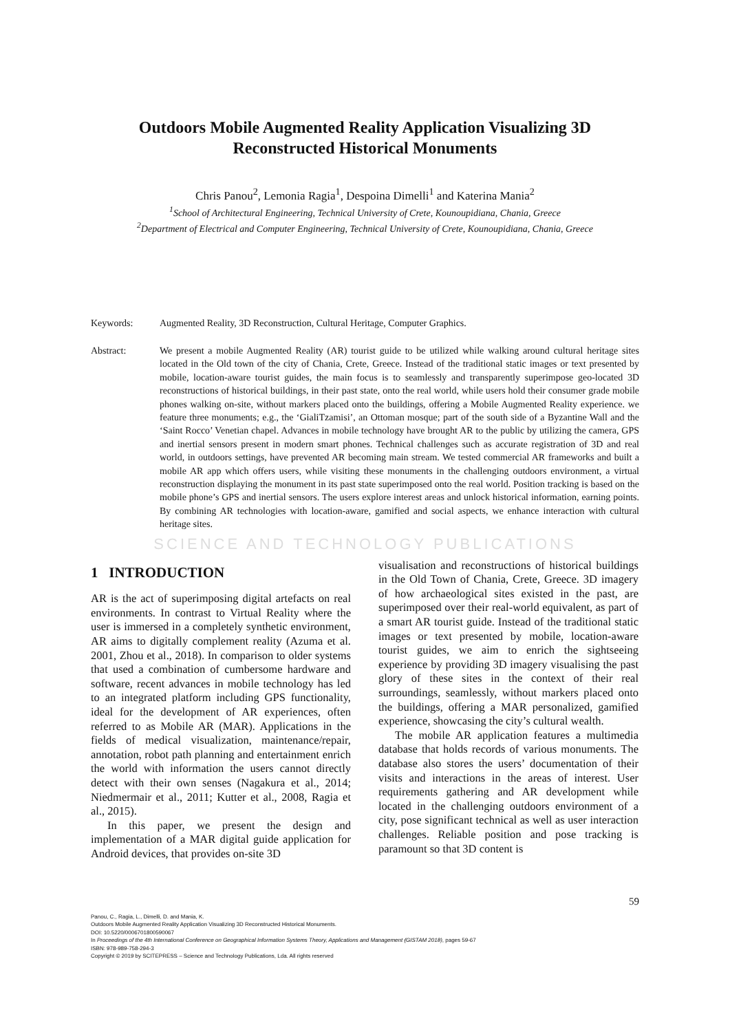Outdoors Mobile Augmented Reality Application Visualizing 3D Reconstructed Historical Monuments
Chris Panou<sup>2</sup>, Lemonia Ragia<sup>1</sup>, Despoina Dimelli<sup>1</sup> and Katerina Mania<sup>2</sup>
<sup>1</sup> School of Architectural Engineering, Technical University of Crete, Kounoupidiana, Chania, Greece
<sup>2</sup> Department of Electrical and Computer Engineering, Technical University of Crete, Kounoupidiana, Chania, Greece
Keywords: Augmented Reality, 3D Reconstruction, Cultural Heritage, Computer Graphics.
Abstract: We present a mobile Augmented Reality (AR) tourist guide to be utilized while walking around cultural heritage sites located in the Old town of the city of Chania, Crete, Greece. Instead of the traditional static images or text presented by mobile, location-aware tourist guides, the main focus is to seamlessly and transparently superimpose geo-located 3D reconstructions of historical buildings, in their past state, onto the real world, while users hold their consumer grade mobile phones walking on-site, without markers placed onto the buildings, offering a Mobile Augmented Reality experience. we feature three monuments; e.g., the ‘GialiTzamisi’, an Ottoman mosque; part of the south side of a Byzantine Wall and the ‘Saint Rocco’ Venetian chapel. Advances in mobile technology have brought AR to the public by utilizing the camera, GPS and inertial sensors present in modern smart phones. Technical challenges such as accurate registration of 3D and real world, in outdoors settings, have prevented AR becoming main stream. We tested commercial AR frameworks and built a mobile AR app which offers users, while visiting these monuments in the challenging outdoors environment, a virtual reconstruction displaying the monument in its past state superimposed onto the real world. Position tracking is based on the mobile phone’s GPS and inertial sensors. The users explore interest areas and unlock historical information, earning points. By combining AR technologies with location-aware, gamified and social aspects, we enhance interaction with cultural heritage sites.
SCIENCE AND TECHNOLOGY PUBLICATIONS
1 INTRODUCTION
AR is the act of superimposing digital artefacts on real environments. In contrast to Virtual Reality where the user is immersed in a completely synthetic environment, AR aims to digitally complement reality (Azuma et al. 2001, Zhou et al., 2018). In comparison to older systems that used a combination of cumbersome hardware and software, recent advances in mobile technology has led to an integrated platform including GPS functionality, ideal for the development of AR experiences, often referred to as Mobile AR (MAR). Applications in the fields of medical visualization, maintenance/repair, annotation, robot path planning and entertainment enrich the world with information the users cannot directly detect with their own senses (Nagakura et al., 2014; Niedmermair et al., 2011; Kutter et al., 2008, Ragia et al., 2015).
In this paper, we present the design and implementation of a MAR digital guide application for Android devices, that provides on-site 3D
visualisation and reconstructions of historical buildings in the Old Town of Chania, Crete, Greece. 3D imagery of how archaeological sites existed in the past, are superimposed over their real-world equivalent, as part of a smart AR tourist guide. Instead of the traditional static images or text presented by mobile, location-aware tourist guides, we aim to enrich the sightseeing experience by providing 3D imagery visualising the past glory of these sites in the context of their real surroundings, seamlessly, without markers placed onto the buildings, offering a MAR personalized, gamified experience, showcasing the city’s cultural wealth.
The mobile AR application features a multimedia database that holds records of various monuments. The database also stores the users’ documentation of their visits and interactions in the areas of interest. User requirements gathering and AR development while located in the challenging outdoors environment of a city, pose significant technical as well as user interaction challenges. Reliable position and pose tracking is paramount so that 3D content is
59
Panou, C., Ragia, L., Dimelli, D. and Mania, K.
Outdoors Mobile Augmented Reality Application Visualizing 3D Reconstructed Historical Monuments.
DOI: 10.5220/0006701800590067
In Proceedings of the 4th International Conference on Geographical Information Systems Theory, Applications and Management (GISTAM 2018), pages 59-67
ISBN: 978-989-758-294-3
Copyright © 2019 by SCITEPRESS – Science and Technology Publications, Lda. All rights reserved